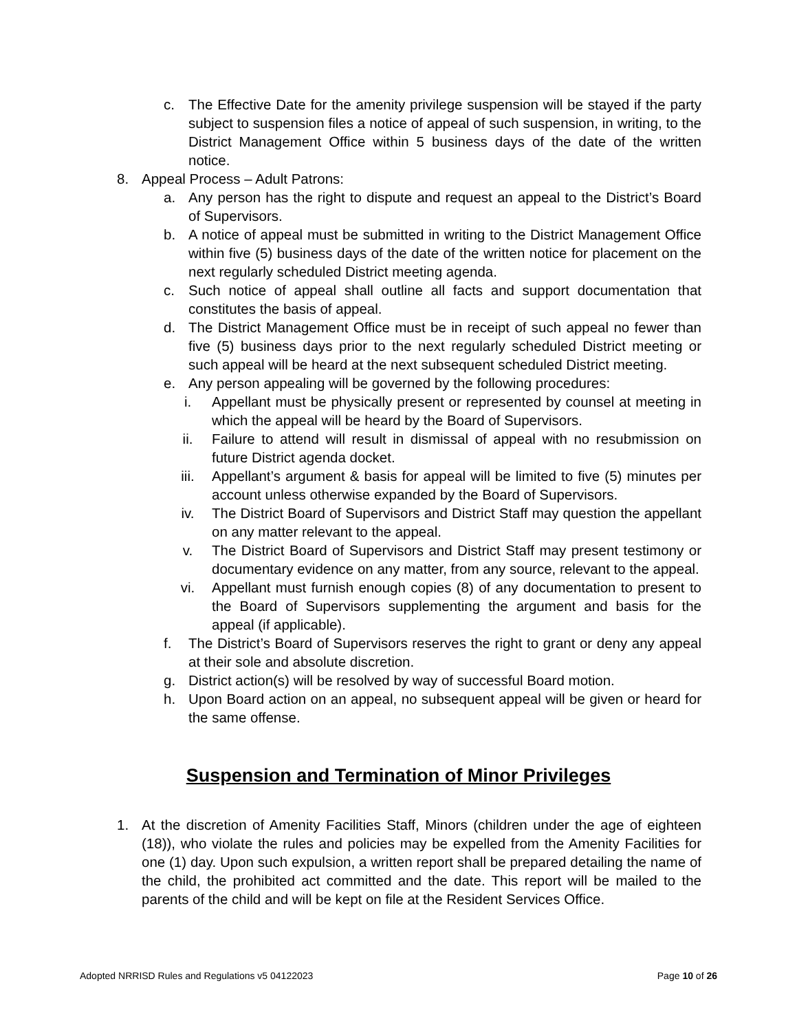c. The Effective Date for the amenity privilege suspension will be stayed if the party subject to suspension files a notice of appeal of such suspension, in writing, to the District Management Office within 5 business days of the date of the written notice.
8. Appeal Process – Adult Patrons:
a. Any person has the right to dispute and request an appeal to the District’s Board of Supervisors.
b. A notice of appeal must be submitted in writing to the District Management Office within five (5) business days of the date of the written notice for placement on the next regularly scheduled District meeting agenda.
c. Such notice of appeal shall outline all facts and support documentation that constitutes the basis of appeal.
d. The District Management Office must be in receipt of such appeal no fewer than five (5) business days prior to the next regularly scheduled District meeting or such appeal will be heard at the next subsequent scheduled District meeting.
e. Any person appealing will be governed by the following procedures:
i. Appellant must be physically present or represented by counsel at meeting in which the appeal will be heard by the Board of Supervisors.
ii. Failure to attend will result in dismissal of appeal with no resubmission on future District agenda docket.
iii. Appellant’s argument & basis for appeal will be limited to five (5) minutes per account unless otherwise expanded by the Board of Supervisors.
iv. The District Board of Supervisors and District Staff may question the appellant on any matter relevant to the appeal.
v. The District Board of Supervisors and District Staff may present testimony or documentary evidence on any matter, from any source, relevant to the appeal.
vi. Appellant must furnish enough copies (8) of any documentation to present to the Board of Supervisors supplementing the argument and basis for the appeal (if applicable).
f. The District’s Board of Supervisors reserves the right to grant or deny any appeal at their sole and absolute discretion.
g. District action(s) will be resolved by way of successful Board motion.
h. Upon Board action on an appeal, no subsequent appeal will be given or heard for the same offense.
Suspension and Termination of Minor Privileges
1. At the discretion of Amenity Facilities Staff, Minors (children under the age of eighteen (18)), who violate the rules and policies may be expelled from the Amenity Facilities for one (1) day. Upon such expulsion, a written report shall be prepared detailing the name of the child, the prohibited act committed and the date. This report will be mailed to the parents of the child and will be kept on file at the Resident Services Office.
Adopted NRRISD Rules and Regulations v5 04122023 Page 10 of 26